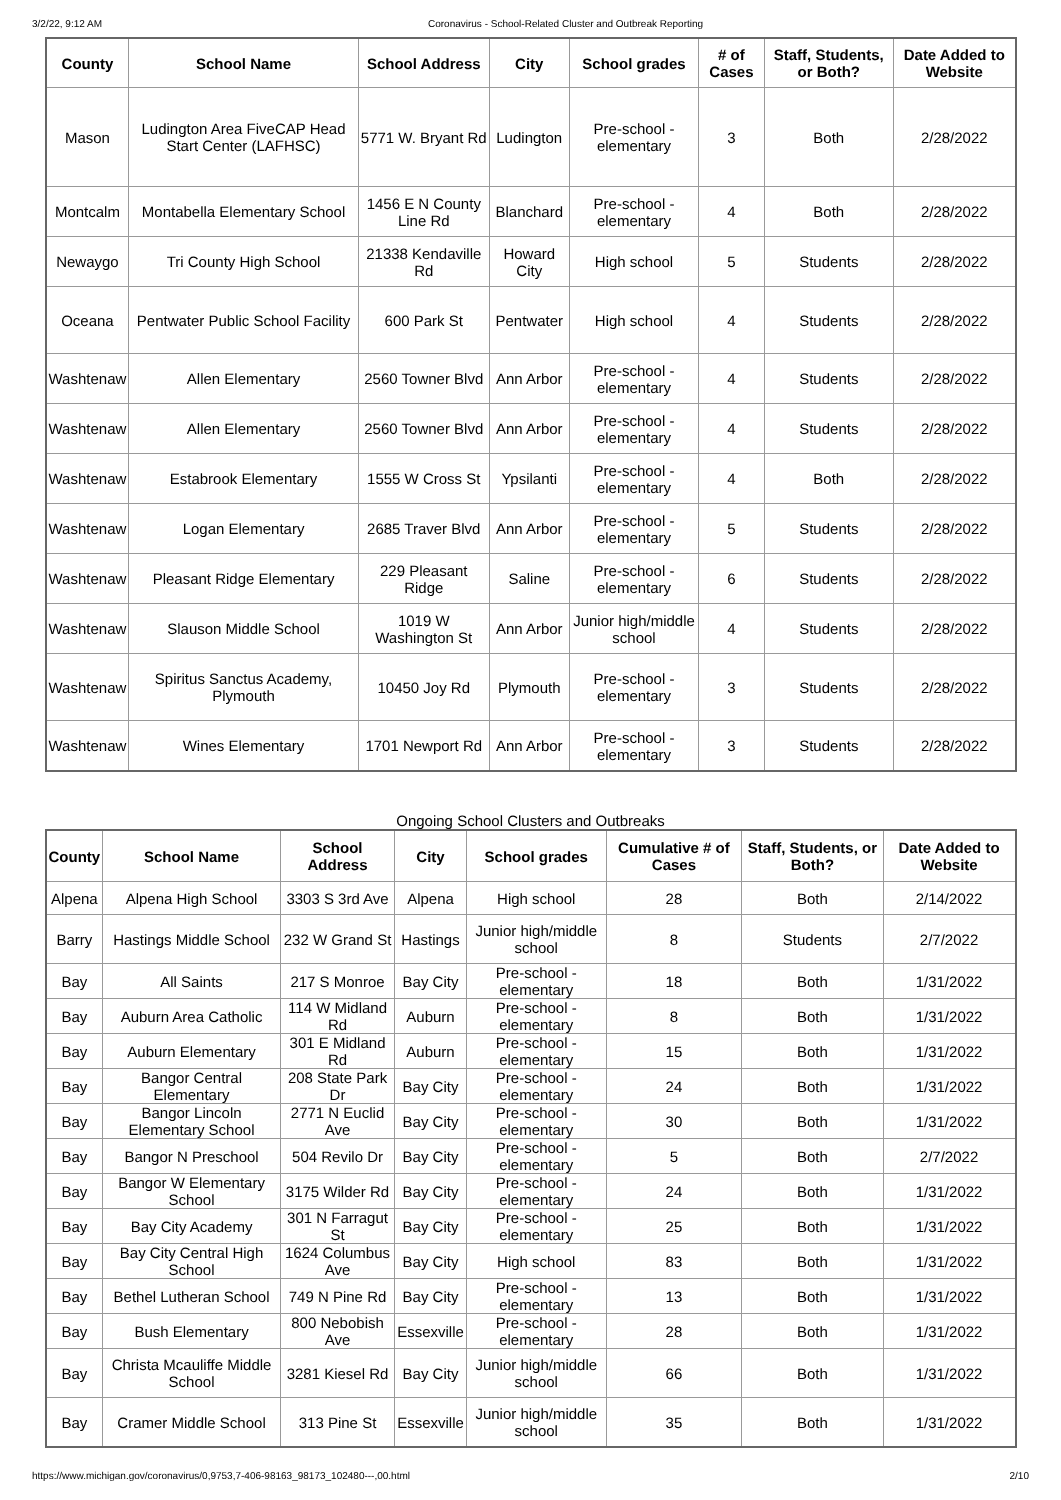3/2/22, 9:12 AM Coronavirus - School-Related Cluster and Outbreak Reporting
| County | School Name | School Address | City | School grades | # of Cases | Staff, Students, or Both? | Date Added to Website |
| --- | --- | --- | --- | --- | --- | --- | --- |
| Mason | Ludington Area FiveCAP Head Start Center (LAFHSC) | 5771 W. Bryant Rd | Ludington | Pre-school - elementary | 3 | Both | 2/28/2022 |
| Montcalm | Montabella Elementary School | 1456 E N County Line Rd | Blanchard | Pre-school - elementary | 4 | Both | 2/28/2022 |
| Newaygo | Tri County High School | 21338 Kendaville Rd | Howard City | High school | 5 | Students | 2/28/2022 |
| Oceana | Pentwater Public School Facility | 600 Park St | Pentwater | High school | 4 | Students | 2/28/2022 |
| Washtenaw | Allen Elementary | 2560 Towner Blvd | Ann Arbor | Pre-school - elementary | 4 | Students | 2/28/2022 |
| Washtenaw | Allen Elementary | 2560 Towner Blvd | Ann Arbor | Pre-school - elementary | 4 | Students | 2/28/2022 |
| Washtenaw | Estabrook Elementary | 1555 W Cross St | Ypsilanti | Pre-school - elementary | 4 | Both | 2/28/2022 |
| Washtenaw | Logan Elementary | 2685 Traver Blvd | Ann Arbor | Pre-school - elementary | 5 | Students | 2/28/2022 |
| Washtenaw | Pleasant Ridge Elementary | 229 Pleasant Ridge | Saline | Pre-school - elementary | 6 | Students | 2/28/2022 |
| Washtenaw | Slauson Middle School | 1019 W Washington St | Ann Arbor | Junior high/middle school | 4 | Students | 2/28/2022 |
| Washtenaw | Spiritus Sanctus Academy, Plymouth | 10450 Joy Rd | Plymouth | Pre-school - elementary | 3 | Students | 2/28/2022 |
| Washtenaw | Wines Elementary | 1701 Newport Rd | Ann Arbor | Pre-school - elementary | 3 | Students | 2/28/2022 |
Ongoing School Clusters and Outbreaks
| County | School Name | School Address | City | School grades | Cumulative # of Cases | Staff, Students, or Both? | Date Added to Website |
| --- | --- | --- | --- | --- | --- | --- | --- |
| Alpena | Alpena High School | 3303 S 3rd Ave | Alpena | High school | 28 | Both | 2/14/2022 |
| Barry | Hastings Middle School | 232 W Grand St | Hastings | Junior high/middle school | 8 | Students | 2/7/2022 |
| Bay | All Saints | 217 S Monroe | Bay City | Pre-school - elementary | 18 | Both | 1/31/2022 |
| Bay | Auburn Area Catholic | 114 W Midland Rd | Auburn | Pre-school - elementary | 8 | Both | 1/31/2022 |
| Bay | Auburn Elementary | 301 E Midland Rd | Auburn | Pre-school - elementary | 15 | Both | 1/31/2022 |
| Bay | Bangor Central Elementary | 208 State Park Dr | Bay City | Pre-school - elementary | 24 | Both | 1/31/2022 |
| Bay | Bangor Lincoln Elementary School | 2771 N Euclid Ave | Bay City | Pre-school - elementary | 30 | Both | 1/31/2022 |
| Bay | Bangor N Preschool | 504 Revilo Dr | Bay City | Pre-school - elementary | 5 | Both | 2/7/2022 |
| Bay | Bangor W Elementary School | 3175 Wilder Rd | Bay City | Pre-school - elementary | 24 | Both | 1/31/2022 |
| Bay | Bay City Academy | 301 N Farragut St | Bay City | Pre-school - elementary | 25 | Both | 1/31/2022 |
| Bay | Bay City Central High School | 1624 Columbus Ave | Bay City | High school | 83 | Both | 1/31/2022 |
| Bay | Bethel Lutheran School | 749 N Pine Rd | Bay City | Pre-school - elementary | 13 | Both | 1/31/2022 |
| Bay | Bush Elementary | 800 Nebobish Ave | Essexville | Pre-school - elementary | 28 | Both | 1/31/2022 |
| Bay | Christa Mcauliffe Middle School | 3281 Kiesel Rd | Bay City | Junior high/middle school | 66 | Both | 1/31/2022 |
| Bay | Cramer Middle School | 313 Pine St | Essexville | Junior high/middle school | 35 | Both | 1/31/2022 |
https://www.michigan.gov/coronavirus/0,9753,7-406-98163_98173_102480---,00.html 2/10